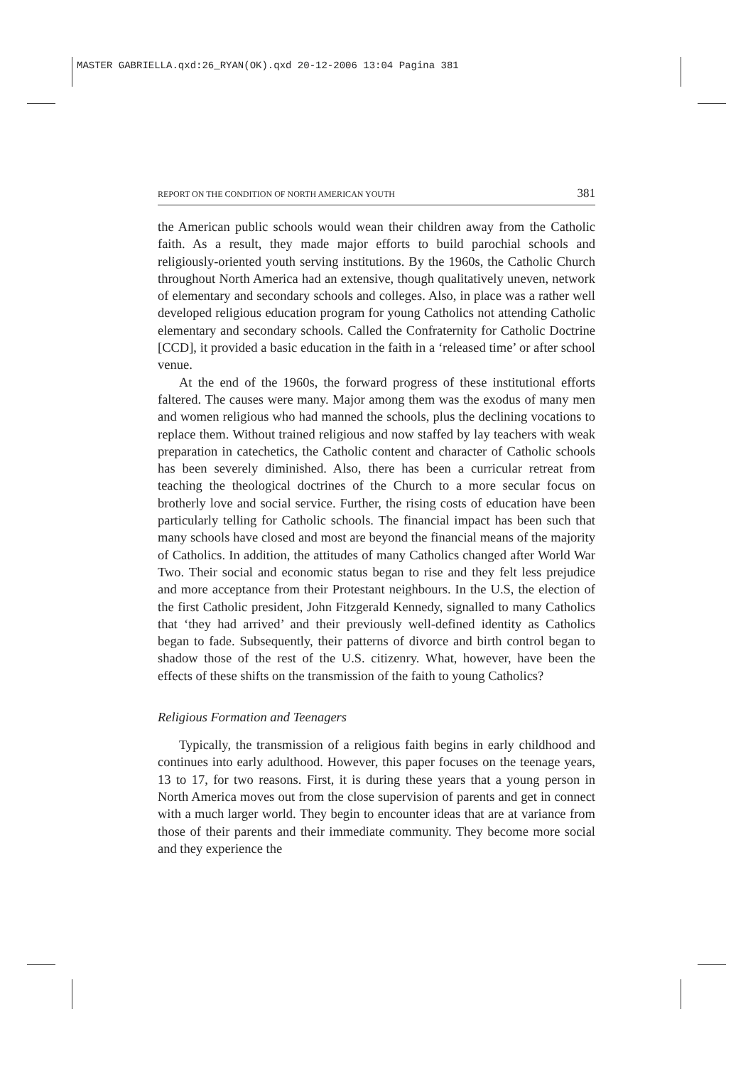MASTER GABRIELLA.qxd:26_RYAN(OK).qxd 20-12-2006 13:04 Pagina 381
REPORT ON THE CONDITION OF NORTH AMERICAN YOUTH 381
the American public schools would wean their children away from the Catholic faith. As a result, they made major efforts to build parochial schools and religiously-oriented youth serving institutions. By the 1960s, the Catholic Church throughout North America had an extensive, though qualitatively uneven, network of elementary and secondary schools and colleges. Also, in place was a rather well developed religious education program for young Catholics not attending Catholic elementary and secondary schools. Called the Confraternity for Catholic Doctrine [CCD], it provided a basic education in the faith in a ‘released time’ or after school venue.
At the end of the 1960s, the forward progress of these institutional efforts faltered. The causes were many. Major among them was the exodus of many men and women religious who had manned the schools, plus the declining vocations to replace them. Without trained religious and now staffed by lay teachers with weak preparation in catechetics, the Catholic content and character of Catholic schools has been severely diminished. Also, there has been a curricular retreat from teaching the theological doctrines of the Church to a more secular focus on brotherly love and social service. Further, the rising costs of education have been particularly telling for Catholic schools. The financial impact has been such that many schools have closed and most are beyond the financial means of the majority of Catholics. In addition, the attitudes of many Catholics changed after World War Two. Their social and economic status began to rise and they felt less prejudice and more acceptance from their Protestant neighbours. In the U.S, the election of the first Catholic president, John Fitzgerald Kennedy, signalled to many Catholics that ‘they had arrived’ and their previously well-defined identity as Catholics began to fade. Subsequently, their patterns of divorce and birth control began to shadow those of the rest of the U.S. citizenry. What, however, have been the effects of these shifts on the transmission of the faith to young Catholics?
Religious Formation and Teenagers
Typically, the transmission of a religious faith begins in early childhood and continues into early adulthood. However, this paper focuses on the teenage years, 13 to 17, for two reasons. First, it is during these years that a young person in North America moves out from the close supervision of parents and get in connect with a much larger world. They begin to encounter ideas that are at variance from those of their parents and their immediate community. They become more social and they experience the